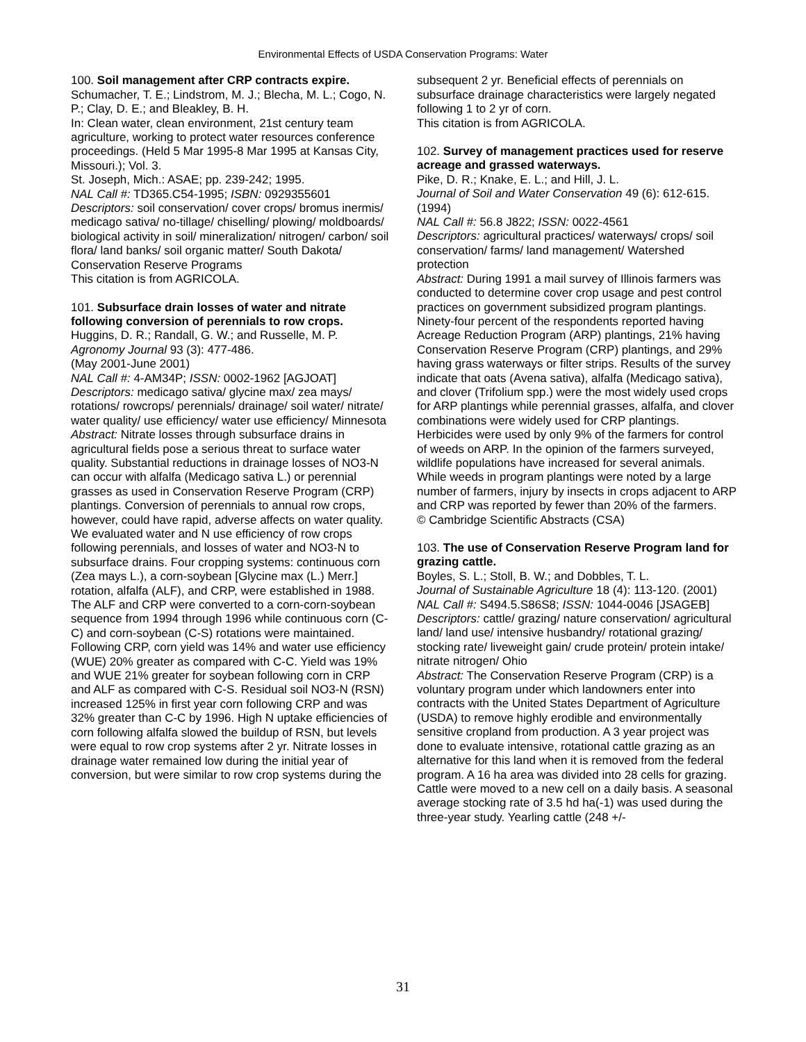Environmental Effects of USDA Conservation Programs: Water
100. Soil management after CRP contracts expire.
Schumacher, T. E.; Lindstrom, M. J.; Blecha, M. L.; Cogo, N. P.; Clay, D. E.; and Bleakley, B. H.
In: Clean water, clean environment, 21st century team agriculture, working to protect water resources conference proceedings. (Held 5 Mar 1995-8 Mar 1995 at Kansas City, Missouri.); Vol. 3.
St. Joseph, Mich.: ASAE; pp. 239-242; 1995.
NAL Call #: TD365.C54-1995; ISBN: 0929355601
Descriptors: soil conservation/ cover crops/ bromus inermis/ medicago sativa/ no-tillage/ chiselling/ plowing/ moldboards/ biological activity in soil/ mineralization/ nitrogen/ carbon/ soil flora/ land banks/ soil organic matter/ South Dakota/ Conservation Reserve Programs
This citation is from AGRICOLA.
101. Subsurface drain losses of water and nitrate following conversion of perennials to row crops.
Huggins, D. R.; Randall, G. W.; and Russelle, M. P.
Agronomy Journal 93 (3): 477-486.
(May 2001-June 2001)
NAL Call #: 4-AM34P; ISSN: 0002-1962 [AGJOAT]
Descriptors: medicago sativa/ glycine max/ zea mays/ rotations/ rowcrops/ perennials/ drainage/ soil water/ nitrate/ water quality/ use efficiency/ water use efficiency/ Minnesota
Abstract: Nitrate losses through subsurface drains in agricultural fields pose a serious threat to surface water quality. Substantial reductions in drainage losses of NO3-N can occur with alfalfa (Medicago sativa L.) or perennial grasses as used in Conservation Reserve Program (CRP) plantings. Conversion of perennials to annual row crops, however, could have rapid, adverse affects on water quality. We evaluated water and N use efficiency of row crops following perennials, and losses of water and NO3-N to subsurface drains. Four cropping systems: continuous corn (Zea mays L.), a corn-soybean [Glycine max (L.) Merr.] rotation, alfalfa (ALF), and CRP, were established in 1988. The ALF and CRP were converted to a corn-corn-soybean sequence from 1994 through 1996 while continuous corn (C-C) and corn-soybean (C-S) rotations were maintained. Following CRP, corn yield was 14% and water use efficiency (WUE) 20% greater as compared with C-C. Yield was 19% and WUE 21% greater for soybean following corn in CRP and ALF as compared with C-S. Residual soil NO3-N (RSN) increased 125% in first year corn following CRP and was 32% greater than C-C by 1996. High N uptake efficiencies of corn following alfalfa slowed the buildup of RSN, but levels were equal to row crop systems after 2 yr. Nitrate losses in drainage water remained low during the initial year of conversion, but were similar to row crop systems during the
subsequent 2 yr. Beneficial effects of perennials on subsurface drainage characteristics were largely negated following 1 to 2 yr of corn.
This citation is from AGRICOLA.
102. Survey of management practices used for reserve acreage and grassed waterways.
Pike, D. R.; Knake, E. L.; and Hill, J. L.
Journal of Soil and Water Conservation 49 (6): 612-615. (1994)
NAL Call #: 56.8 J822; ISSN: 0022-4561
Descriptors: agricultural practices/ waterways/ crops/ soil conservation/ farms/ land management/ Watershed protection
Abstract: During 1991 a mail survey of Illinois farmers was conducted to determine cover crop usage and pest control practices on government subsidized program plantings. Ninety-four percent of the respondents reported having Acreage Reduction Program (ARP) plantings, 21% having Conservation Reserve Program (CRP) plantings, and 29% having grass waterways or filter strips. Results of the survey indicate that oats (Avena sativa), alfalfa (Medicago sativa), and clover (Trifolium spp.) were the most widely used crops for ARP plantings while perennial grasses, alfalfa, and clover combinations were widely used for CRP plantings. Herbicides were used by only 9% of the farmers for control of weeds on ARP. In the opinion of the farmers surveyed, wildlife populations have increased for several animals. While weeds in program plantings were noted by a large number of farmers, injury by insects in crops adjacent to ARP and CRP was reported by fewer than 20% of the farmers.
© Cambridge Scientific Abstracts (CSA)
103. The use of Conservation Reserve Program land for grazing cattle.
Boyles, S. L.; Stoll, B. W.; and Dobbles, T. L.
Journal of Sustainable Agriculture 18 (4): 113-120. (2001)
NAL Call #: S494.5.S86S8; ISSN: 1044-0046 [JSAGEB]
Descriptors: cattle/ grazing/ nature conservation/ agricultural land/ land use/ intensive husbandry/ rotational grazing/ stocking rate/ liveweight gain/ crude protein/ protein intake/ nitrate nitrogen/ Ohio
Abstract: The Conservation Reserve Program (CRP) is a voluntary program under which landowners enter into contracts with the United States Department of Agriculture (USDA) to remove highly erodible and environmentally sensitive cropland from production. A 3 year project was done to evaluate intensive, rotational cattle grazing as an alternative for this land when it is removed from the federal program. A 16 ha area was divided into 28 cells for grazing. Cattle were moved to a new cell on a daily basis. A seasonal average stocking rate of 3.5 hd ha(-1) was used during the three-year study. Yearling cattle (248 +/-
31